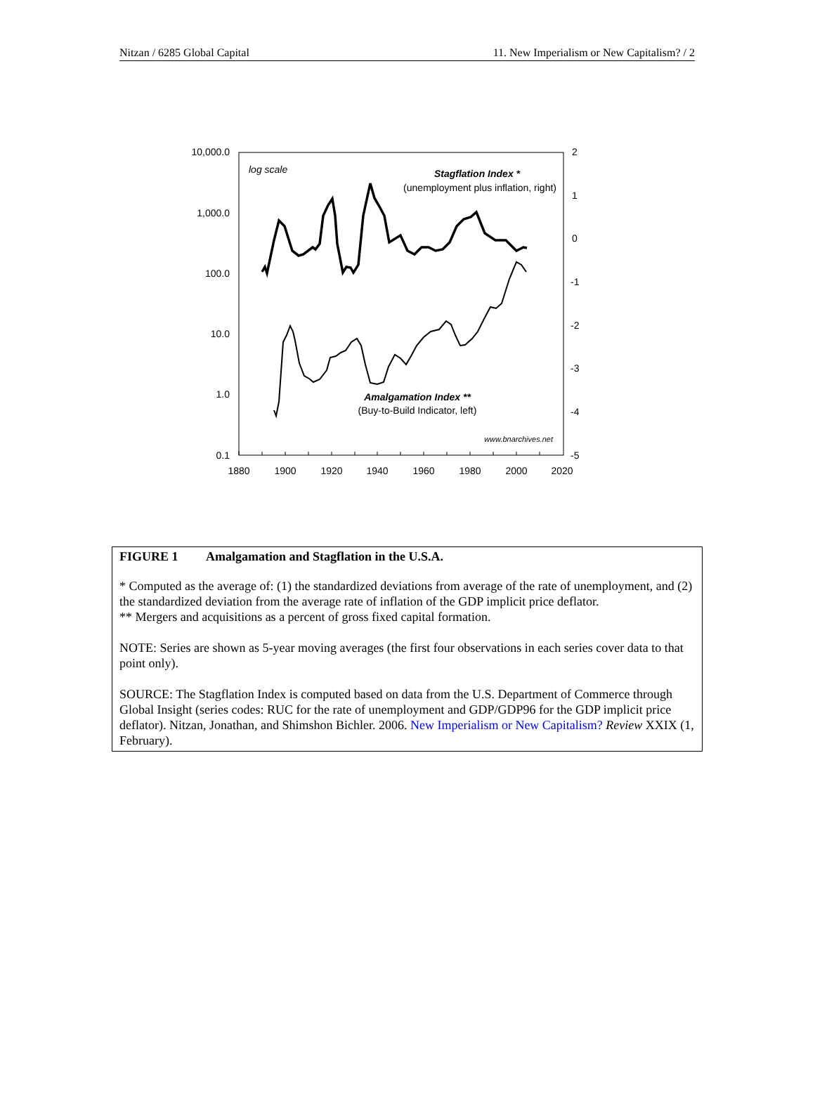Nitzan / 6285 Global Capital 11. New Imperialism or New Capitalism? / 2
10,000.0
1,000.0
100.0
10.0
1.0
0.1
2
1
0
-1
-2
-3
-4
-5
1880
1900
1920
1940
1960
1980
2000
2020
log scale
Stagflation Index *
(unemployment plus inflation, right)
Amalgamation Index **
(Buy-to-Build Indicator, left)
www.bnarchives.net
FIGURE 1 Amalgamation and Stagflation in the U.S.A.
* Computed as the average of: (1) the standardized deviations from average of the rate of unemployment, and (2) the standardized deviation from the average rate of inflation of the GDP implicit price deflator.
** Mergers and acquisitions as a percent of gross fixed capital formation.
NOTE: Series are shown as 5-year moving averages (the first four observations in each series cover data to that point only).
SOURCE: The Stagflation Index is computed based on data from the U.S. Department of Commerce through Global Insight (series codes: RUC for the rate of unemployment and GDP/GDP96 for the GDP implicit price deflator). Nitzan, Jonathan, and Shimshon Bichler. 2006. New Imperialism or New Capitalism? Review XXIX (1, February).